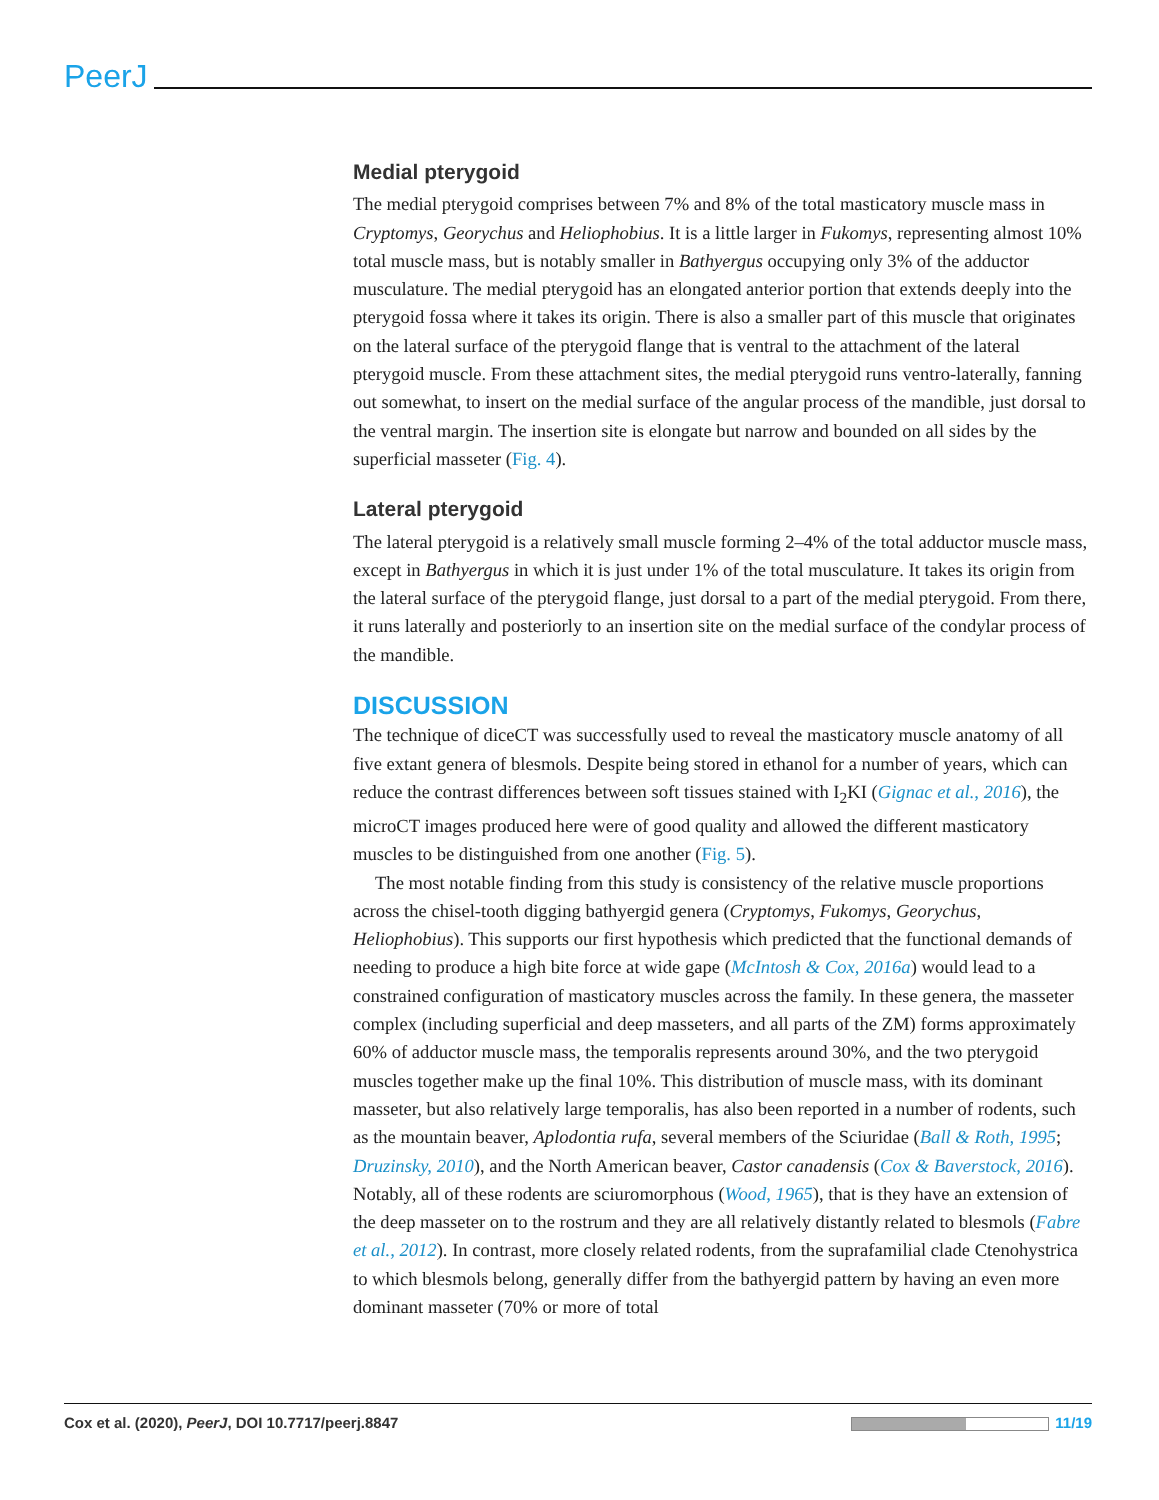PeerJ
Medial pterygoid
The medial pterygoid comprises between 7% and 8% of the total masticatory muscle mass in Cryptomys, Georychus and Heliophobius. It is a little larger in Fukomys, representing almost 10% total muscle mass, but is notably smaller in Bathyergus occupying only 3% of the adductor musculature. The medial pterygoid has an elongated anterior portion that extends deeply into the pterygoid fossa where it takes its origin. There is also a smaller part of this muscle that originates on the lateral surface of the pterygoid flange that is ventral to the attachment of the lateral pterygoid muscle. From these attachment sites, the medial pterygoid runs ventro-laterally, fanning out somewhat, to insert on the medial surface of the angular process of the mandible, just dorsal to the ventral margin. The insertion site is elongate but narrow and bounded on all sides by the superficial masseter (Fig. 4).
Lateral pterygoid
The lateral pterygoid is a relatively small muscle forming 2–4% of the total adductor muscle mass, except in Bathyergus in which it is just under 1% of the total musculature. It takes its origin from the lateral surface of the pterygoid flange, just dorsal to a part of the medial pterygoid. From there, it runs laterally and posteriorly to an insertion site on the medial surface of the condylar process of the mandible.
DISCUSSION
The technique of diceCT was successfully used to reveal the masticatory muscle anatomy of all five extant genera of blesmols. Despite being stored in ethanol for a number of years, which can reduce the contrast differences between soft tissues stained with I<sub>2</sub>KI (Gignac et al., 2016), the microCT images produced here were of good quality and allowed the different masticatory muscles to be distinguished from one another (Fig. 5).
The most notable finding from this study is consistency of the relative muscle proportions across the chisel-tooth digging bathyergid genera (Cryptomys, Fukomys, Georychus, Heliophobius). This supports our first hypothesis which predicted that the functional demands of needing to produce a high bite force at wide gape (McIntosh & Cox, 2016a) would lead to a constrained configuration of masticatory muscles across the family. In these genera, the masseter complex (including superficial and deep masseters, and all parts of the ZM) forms approximately 60% of adductor muscle mass, the temporalis represents around 30%, and the two pterygoid muscles together make up the final 10%. This distribution of muscle mass, with its dominant masseter, but also relatively large temporalis, has also been reported in a number of rodents, such as the mountain beaver, Aplodontia rufa, several members of the Sciuridae (Ball & Roth, 1995; Druzinsky, 2010), and the North American beaver, Castor canadensis (Cox & Baverstock, 2016). Notably, all of these rodents are sciuromorphous (Wood, 1965), that is they have an extension of the deep masseter on to the rostrum and they are all relatively distantly related to blesmols (Fabre et al., 2012). In contrast, more closely related rodents, from the suprafamilial clade Ctenohystrica to which blesmols belong, generally differ from the bathyergid pattern by having an even more dominant masseter (70% or more of total
Cox et al. (2020), PeerJ, DOI 10.7717/peerj.8847 11/19